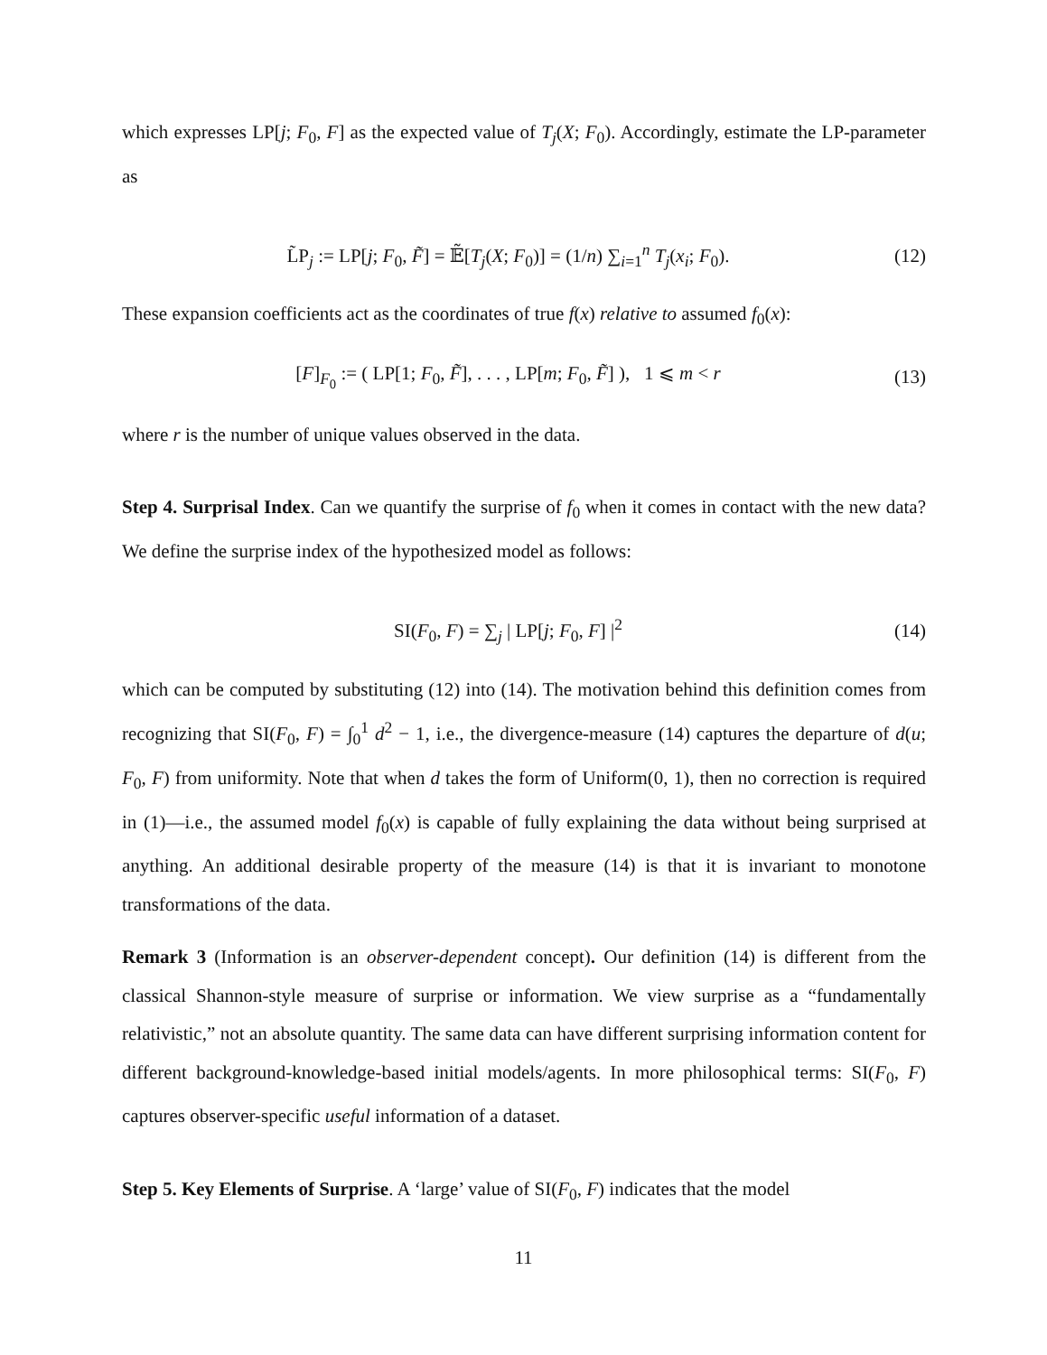which expresses LP[j; F<sub>0</sub>, F] as the expected value of T<sub>j</sub>(X; F<sub>0</sub>). Accordingly, estimate the LP-parameter as
L̃P<sub>j</sub> := LP[j; F<sub>0</sub>, F̃] = 𝔼̃[T<sub>j</sub>(X; F<sub>0</sub>)] = (1/n) ∑<sub>i=1</sub><sup>n</sup> T<sub>j</sub>(x<sub>i</sub>; F<sub>0</sub>). (12)
These expansion coefficients act as the coordinates of true f(x) relative to assumed f<sub>0</sub>(x):
[F]<sub>F<sub>0</sub></sub> := ( LP[1; F<sub>0</sub>, F̃], . . . , LP[m; F<sub>0</sub>, F̃] ), 1 ⩽ m < r (13)
where r is the number of unique values observed in the data.
Step 4. Surprisal Index. Can we quantify the surprise of f<sub>0</sub> when it comes in contact with the new data? We define the surprise index of the hypothesized model as follows:
SI(F<sub>0</sub>, F) = ∑<sub>j</sub> | LP[j; F<sub>0</sub>, F] |<sup>2</sup> (14)
which can be computed by substituting (12) into (14). The motivation behind this definition comes from recognizing that SI(F<sub>0</sub>, F) = ∫<sub>0</sub><sup>1</sup> d<sup>2</sup> − 1, i.e., the divergence-measure (14) captures the departure of d(u; F<sub>0</sub>, F) from uniformity. Note that when d takes the form of Uniform(0, 1), then no correction is required in (1)—i.e., the assumed model f<sub>0</sub>(x) is capable of fully explaining the data without being surprised at anything. An additional desirable property of the measure (14) is that it is invariant to monotone transformations of the data.
Remark 3 (Information is an observer-dependent concept). Our definition (14) is different from the classical Shannon-style measure of surprise or information. We view surprise as a “fundamentally relativistic,” not an absolute quantity. The same data can have different surprising information content for different background-knowledge-based initial models/agents. In more philosophical terms: SI(F<sub>0</sub>, F) captures observer-specific useful information of a dataset.
Step 5. Key Elements of Surprise. A ‘large’ value of SI(F<sub>0</sub>, F) indicates that the model
11